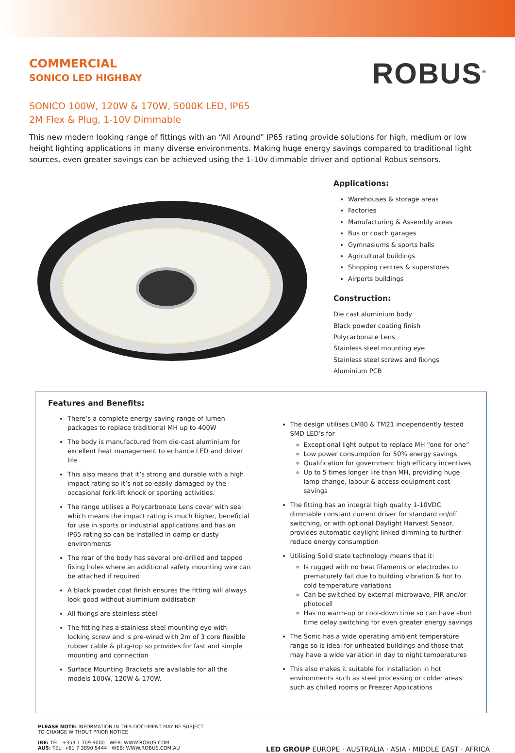COMMERCIAL
SONICO LED HIGHBAY
ROBUS<sup>®</sup>
SONICO 100W, 120W & 170W, 5000K LED, IP65
2M Flex & Plug, 1-10V Dimmable
This new modern looking range of fittings with an “All Around” IP65 rating provide solutions for high, medium or low height lighting applications in many diverse environments. Making huge energy savings compared to traditional light sources, even greater savings can be achieved using the 1-10v dimmable driver and optional Robus sensors.
Applications:
Warehouses & storage areas
Factories
Manufacturing & Assembly areas
Bus or coach garages
Gymnasiums & sports halls
Agricultural buildings
Shopping centres & superstores
Airports buildings
Construction:
Die cast aluminium body
Black powder coating finish
Polycarbonate Lens
Stainless steel mounting eye
Stainless steel screws and fixings
Aluminium PCB
Features and Benefits:
There’s a complete energy saving range of lumen packages to replace traditional MH up to 400W
The body is manufactured from die-cast aluminium for excellent heat management to enhance LED and driver life
This also means that it’s strong and durable with a high impact rating so it’s not so easily damaged by the occasional fork-lift knock or sporting activities.
The range utilises a Polycarbonate Lens cover with seal which means the impact rating is much higher, beneficial for use in sports or industrial applications and has an IP65 rating so can be installed in damp or dusty environments
The rear of the body has several pre-drilled and tapped fixing holes where an additional safety mounting wire can be attached if required
A black powder coat finish ensures the fitting will always look good without aluminium oxidisation
All fixings are stainless steel
The fitting has a stainless steel mounting eye with locking screw and is pre-wired with 2m of 3 core flexible rubber cable & plug-top so provides for fast and simple mounting and connection
Surface Mounting Brackets are available for all the models 100W, 120W & 170W.
The design utilises LM80 & TM21 independently tested SMD LED’s for
Exceptional light output to replace MH “one for one”
Low power consumption for 50% energy savings
Qualification for government high efficacy incentives
Up to 5 times longer life than MH, providing huge lamp change, labour & access equipment cost savings
The fitting has an integral high quality 1-10VDC dimmable constant current driver for standard on/off switching, or with optional Daylight Harvest Sensor, provides automatic daylight linked dimming to further reduce energy consumption
Utilising Solid state technology means that it:
Is rugged with no heat filaments or electrodes to prematurely fail due to building vibration & hot to cold temperature variations
Can be switched by external microwave, PIR and/or photocell
Has no warm-up or cool-down time so can have short time delay switching for even greater energy savings
The Sonic has a wide operating ambient temperature range so is ideal for unheated buildings and those that may have a wide variation in day to night temperatures
This also makes it suitable for installation in hot environments such as steel processing or colder areas such as chilled rooms or Freezer Applications
PLEASE NOTE: INFORMATION IN THIS DOCUMENT MAY BE SUBJECT
TO CHANGE WITHOUT PRIOR NOTICE
IRE: TEL: +353 1 709 9000 WEB: WWW.ROBUS.COM
AUS: TEL: +61 7 3890 5444 WEB: WWW.ROBUS.COM.AU
LED GROUP EUROPE · AUSTRALIA · ASIA · MIDDLE EAST · AFRICA